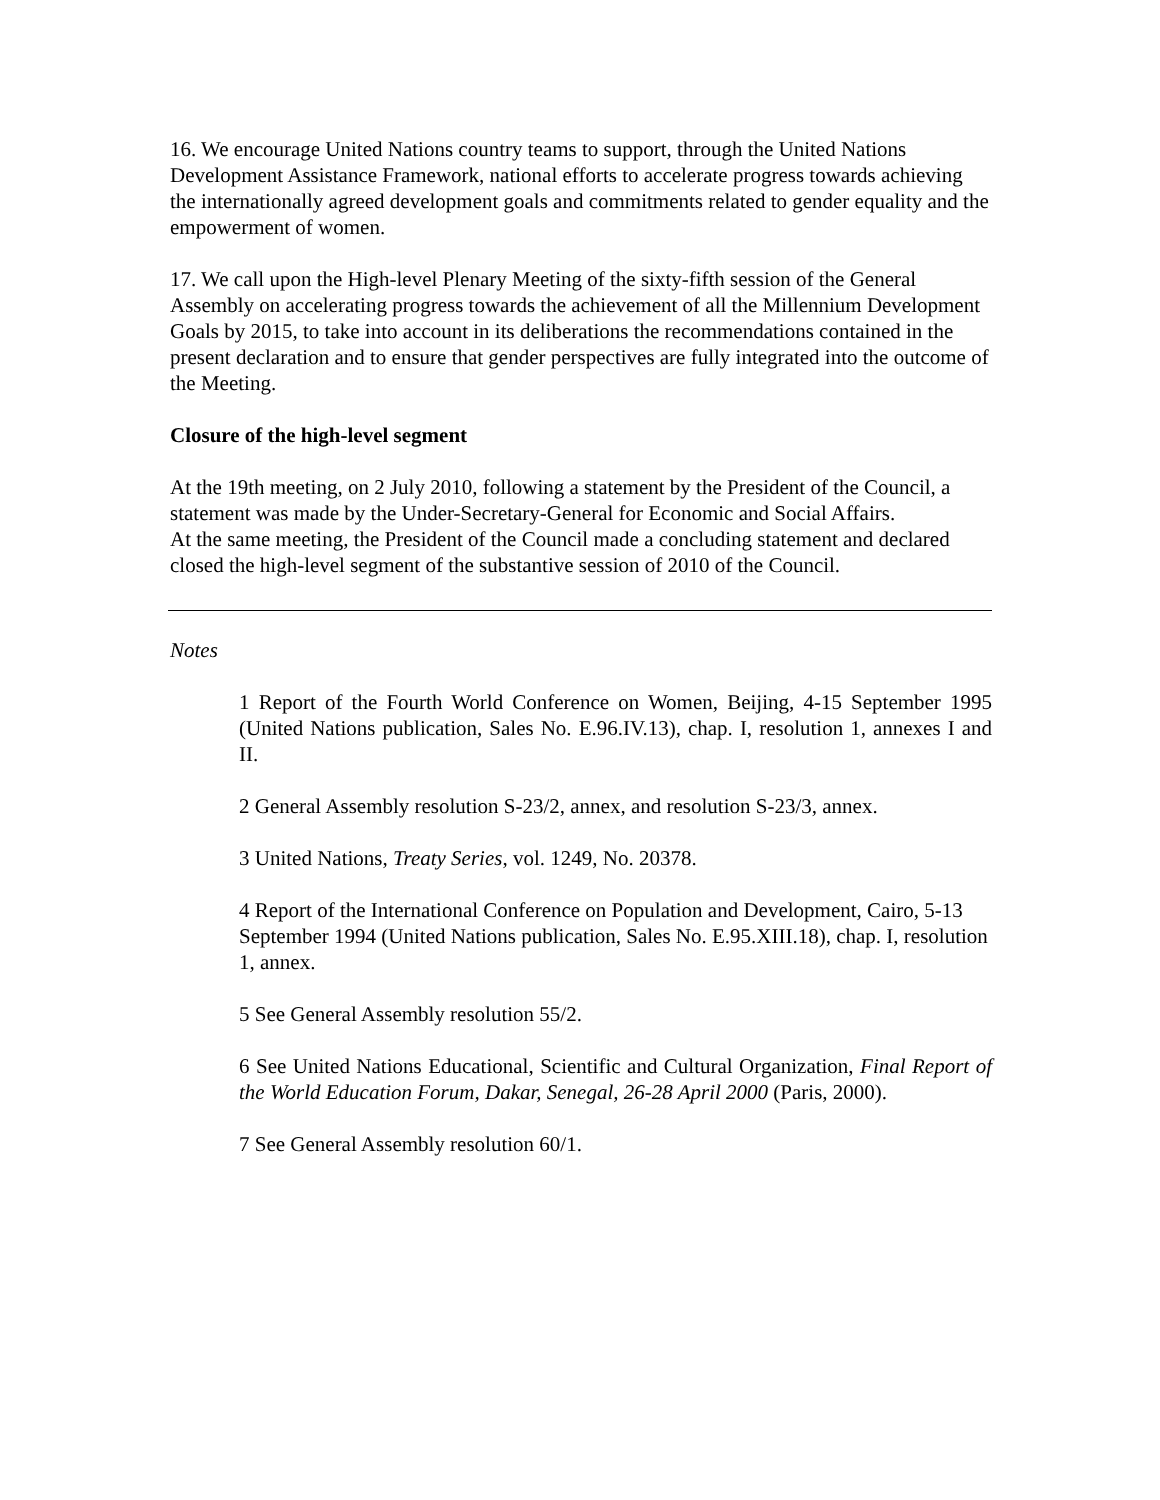16. We encourage United Nations country teams to support, through the United Nations Development Assistance Framework, national efforts to accelerate progress towards achieving the internationally agreed development goals and commitments related to gender equality and the empowerment of women.
17. We call upon the High-level Plenary Meeting of the sixty-fifth session of the General Assembly on accelerating progress towards the achievement of all the Millennium Development Goals by 2015, to take into account in its deliberations the recommendations contained in the present declaration and to ensure that gender perspectives are fully integrated into the outcome of the Meeting.
Closure of the high-level segment
At the 19th meeting, on 2 July 2010, following a statement by the President of the Council, a statement was made by the Under-Secretary-General for Economic and Social Affairs.
At the same meeting, the President of the Council made a concluding statement and declared closed the high-level segment of the substantive session of 2010 of the Council.
Notes
1 Report of the Fourth World Conference on Women, Beijing, 4-15 September 1995 (United Nations publication, Sales No. E.96.IV.13), chap. I, resolution 1, annexes I and II.
2 General Assembly resolution S-23/2, annex, and resolution S-23/3, annex.
3 United Nations, Treaty Series, vol. 1249, No. 20378.
4 Report of the International Conference on Population and Development, Cairo, 5-13 September 1994 (United Nations publication, Sales No. E.95.XIII.18), chap. I, resolution 1, annex.
5 See General Assembly resolution 55/2.
6 See United Nations Educational, Scientific and Cultural Organization, Final Report of the World Education Forum, Dakar, Senegal, 26-28 April 2000 (Paris, 2000).
7 See General Assembly resolution 60/1.